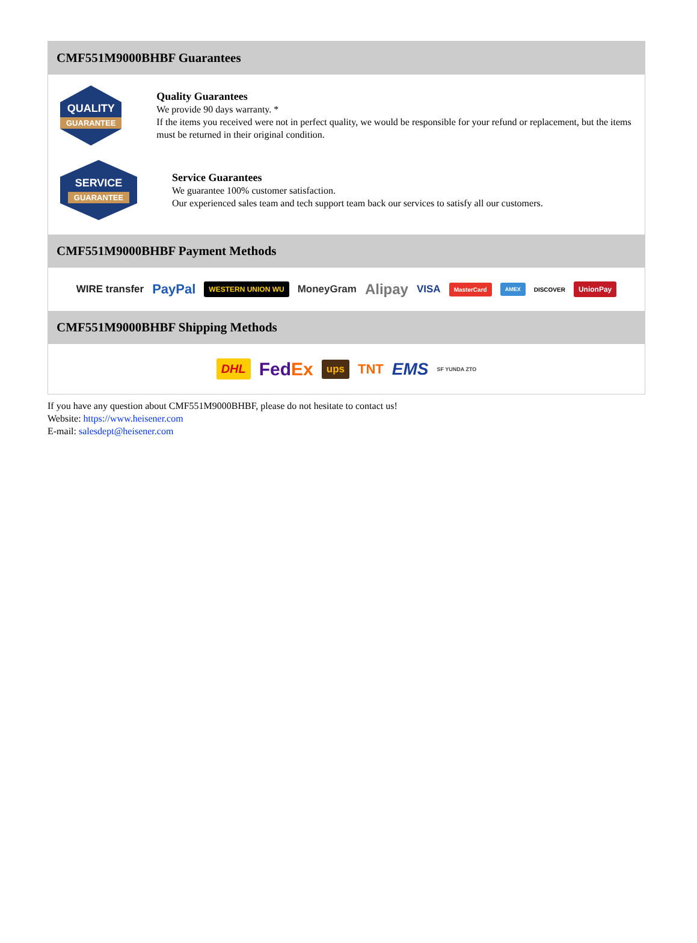CMF551M9000BHBF Guarantees
QUALITY
GUARANTEE
Quality Guarantees
We provide 90 days warranty. *
If the items you received were not in perfect quality, we would be responsible for your refund or replacement, but the items must be returned in their original condition.
SERVICE
GUARANTEE
Service Guarantees
We guarantee 100% customer satisfaction.
Our experienced sales team and tech support team back our services to satisfy all our customers.
CMF551M9000BHBF Payment Methods
WIRE transfer PayPal WESTERN UNION WU MoneyGram Alipay VISA MasterCard AMEX DISCOVER UnionPay
CMF551M9000BHBF Shipping Methods
DHL FedEx ups TNT EMS SF YUNDA ZTO
If you have any question about CMF551M9000BHBF, please do not hesitate to contact us!
Website: https://www.heisener.com
E-mail: salesdept@heisener.com